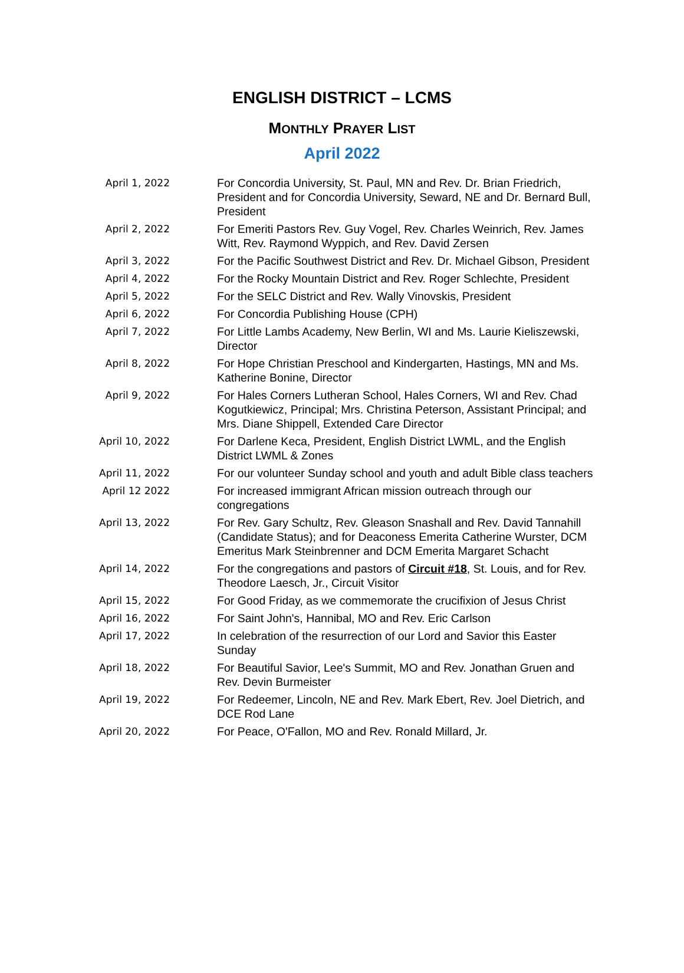ENGLISH DISTRICT – LCMS
MONTHLY PRAYER LIST
April 2022
| April 1, 2022 | For Concordia University, St. Paul, MN and Rev. Dr. Brian Friedrich, President and for Concordia University, Seward, NE and Dr. Bernard Bull, President |
| April 2, 2022 | For Emeriti Pastors Rev. Guy Vogel, Rev. Charles Weinrich, Rev. James Witt, Rev. Raymond Wyppich, and Rev. David Zersen |
| April 3, 2022 | For the Pacific Southwest District and Rev. Dr. Michael Gibson, President |
| April 4, 2022 | For the Rocky Mountain District and Rev. Roger Schlechte, President |
| April 5, 2022 | For the SELC District and Rev. Wally Vinovskis, President |
| April 6, 2022 | For Concordia Publishing House (CPH) |
| April 7, 2022 | For Little Lambs Academy, New Berlin, WI and Ms. Laurie Kieliszewski, Director |
| April 8, 2022 | For Hope Christian Preschool and Kindergarten, Hastings, MN and Ms. Katherine Bonine, Director |
| April 9, 2022 | For Hales Corners Lutheran School, Hales Corners, WI and Rev. Chad Kogutkiewicz, Principal; Mrs. Christina Peterson, Assistant Principal; and Mrs. Diane Shippell, Extended Care Director |
| April 10, 2022 | For Darlene Keca, President, English District LWML, and the English District LWML & Zones |
| April 11, 2022 | For our volunteer Sunday school and youth and adult Bible class teachers |
| April 12 2022 | For increased immigrant African mission outreach through our congregations |
| April 13, 2022 | For Rev. Gary Schultz, Rev. Gleason Snashall and Rev. David Tannahill (Candidate Status); and for Deaconess Emerita Catherine Wurster, DCM Emeritus Mark Steinbrenner and DCM Emerita Margaret Schacht |
| April 14, 2022 | For the congregations and pastors of Circuit #18 , St. Louis, and for Rev. Theodore Laesch, Jr., Circuit Visitor |
| April 15, 2022 | For Good Friday, as we commemorate the crucifixion of Jesus Christ |
| April 16, 2022 | For Saint John's, Hannibal, MO and Rev. Eric Carlson |
| April 17, 2022 | In celebration of the resurrection of our Lord and Savior this Easter Sunday |
| April 18, 2022 | For Beautiful Savior, Lee's Summit, MO and Rev. Jonathan Gruen and Rev. Devin Burmeister |
| April 19, 2022 | For Redeemer, Lincoln, NE and Rev. Mark Ebert, Rev. Joel Dietrich, and DCE Rod Lane |
| April 20, 2022 | For Peace, O'Fallon, MO and Rev. Ronald Millard, Jr. |